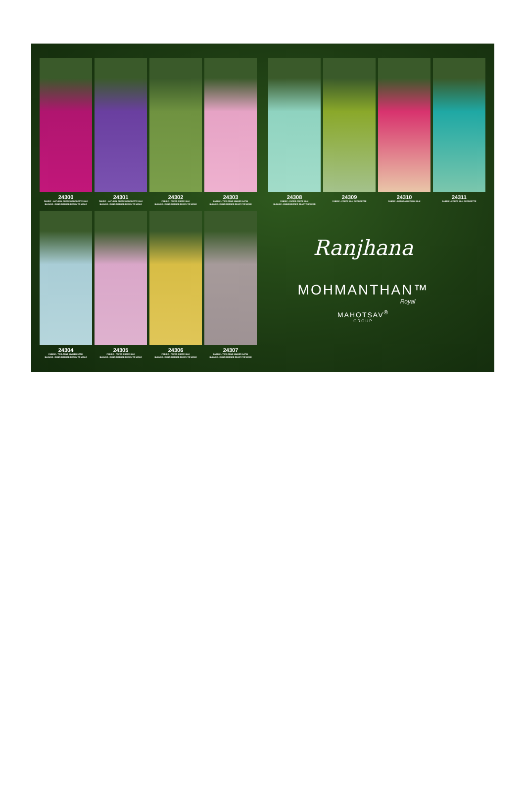24300
FABRIC : NATURAL CREPE GEORGETTE SILK
BLOUSE : EMBROIDERED READY TO WEAR
24301
FABRIC : NATURAL CREPE GEORGETTE SILK
BLOUSE : EMBROIDERED READY TO WEAR
24302
FABRIC : PAPER CREPE SILK
BLOUSE : EMBROIDERED READY TO WEAR
24303
FABRIC : TWO-TONE SIMMER SATIN
BLOUSE : EMBROIDERED READY TO WEAR
24308
FABRIC : PAPER CREPE SILK
BLOUSE : EMBROIDERED READY TO WEAR
24309
FABRIC : CREPE SILK GEORGETTE
24310
FABRIC : BANARASI CRUSH SILK
24311
FABRIC : CREPE SILK GEORGETTE
24304
FABRIC : TWO-TONE SIMMER SATIN
BLOUSE : EMBROIDERED READY TO WEAR
24305
FABRIC : PAPER CREPE SILK
BLOUSE : EMBROIDERED READY TO WEAR
24306
FABRIC : PAPER CREPE SILK
BLOUSE : EMBROIDERED READY TO WEAR
24307
FABRIC : TWO-TONE SIMMER SATIN
BLOUSE : EMBROIDERED READY TO WEAR
Ranjhana
MOHMANTHAN™
Royal
MAHOTSAV<sup>®</sup>
GROUP